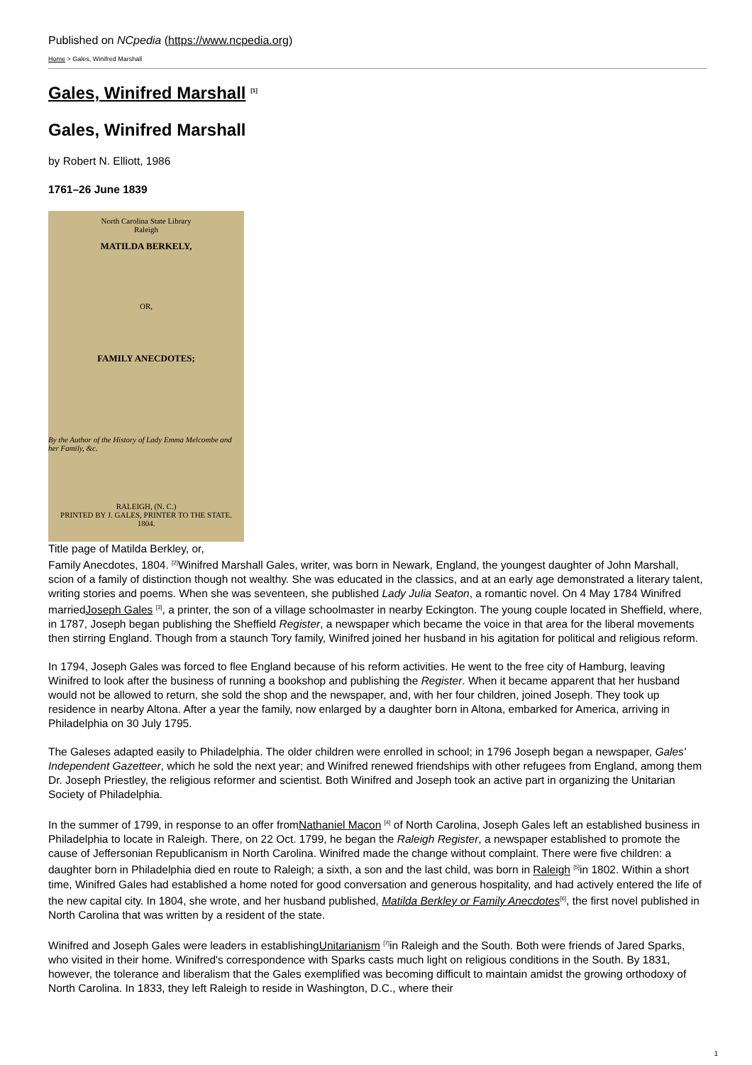Published on NCpedia (https://www.ncpedia.org)
Home > Gales, Winifred Marshall
Gales, Winifred Marshall <sup>[1]</sup>
Gales, Winifred Marshall
by Robert N. Elliott, 1986
1761–26 June 1839
North Carolina State Library
Raleigh
MATILDA BERKELY,
OR,
FAMILY ANECDOTES;
By the Author of the History of Lady Emma Melcombe and her Family, &c.
RALEIGH, (N. C.)
PRINTED BY J. GALES, PRINTER TO THE STATE.
1804.
Title page of Matilda Berkley, or,
Family Anecdotes, 1804. <sup>[2]</sup>Winifred Marshall Gales, writer, was born in Newark, England, the youngest daughter of John Marshall, scion of a family of distinction though not wealthy. She was educated in the classics, and at an early age demonstrated a literary talent, writing stories and poems. When she was seventeen, she published Lady Julia Seaton, a romantic novel. On 4 May 1784 Winifred marriedJoseph Gales <sup>[3]</sup>, a printer, the son of a village schoolmaster in nearby Eckington. The young couple located in Sheffield, where, in 1787, Joseph began publishing the Sheffield Register, a newspaper which became the voice in that area for the liberal movements then stirring England. Though from a staunch Tory family, Winifred joined her husband in his agitation for political and religious reform.
In 1794, Joseph Gales was forced to flee England because of his reform activities. He went to the free city of Hamburg, leaving Winifred to look after the business of running a bookshop and publishing the Register. When it became apparent that her husband would not be allowed to return, she sold the shop and the newspaper, and, with her four children, joined Joseph. They took up residence in nearby Altona. After a year the family, now enlarged by a daughter born in Altona, embarked for America, arriving in Philadelphia on 30 July 1795.
The Galeses adapted easily to Philadelphia. The older children were enrolled in school; in 1796 Joseph began a newspaper, Gales' Independent Gazetteer, which he sold the next year; and Winifred renewed friendships with other refugees from England, among them Dr. Joseph Priestley, the religious reformer and scientist. Both Winifred and Joseph took an active part in organizing the Unitarian Society of Philadelphia.
In the summer of 1799, in response to an offer fromNathaniel Macon <sup>[4]</sup> of North Carolina, Joseph Gales left an established business in Philadelphia to locate in Raleigh. There, on 22 Oct. 1799, he began the Raleigh Register, a newspaper established to promote the cause of Jeffersonian Republicanism in North Carolina. Winifred made the change without complaint. There were five children: a daughter born in Philadelphia died en route to Raleigh; a sixth, a son and the last child, was born in Raleigh <sup>[5]</sup>in 1802. Within a short time, Winifred Gales had established a home noted for good conversation and generous hospitality, and had actively entered the life of the new capital city. In 1804, she wrote, and her husband published, Matilda Berkley or Family Anecdotes<sup>[6]</sup>, the first novel published in North Carolina that was written by a resident of the state.
Winifred and Joseph Gales were leaders in establishingUnitarianism <sup>[7]</sup>in Raleigh and the South. Both were friends of Jared Sparks, who visited in their home. Winifred's correspondence with Sparks casts much light on religious conditions in the South. By 1831, however, the tolerance and liberalism that the Gales exemplified was becoming difficult to maintain amidst the growing orthodoxy of North Carolina. In 1833, they left Raleigh to reside in Washington, D.C., where their
1